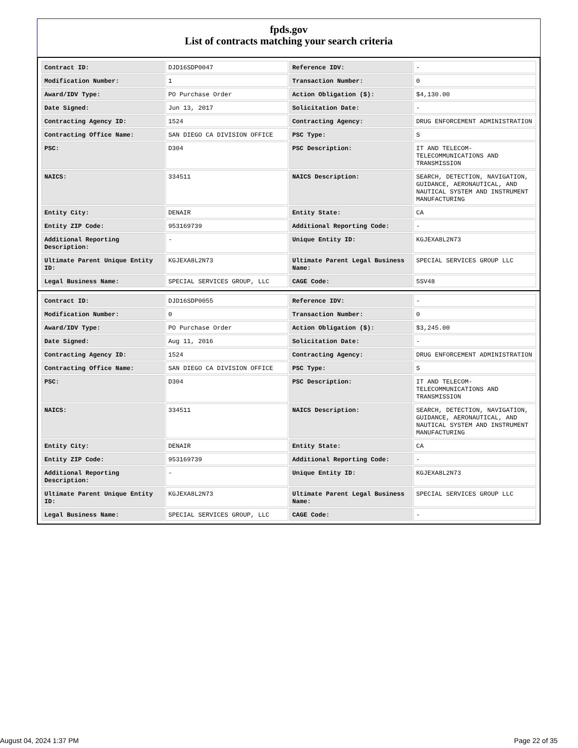fpds.gov
List of contracts matching your search criteria
| Contract ID: | DJD16SDP0047 | Reference IDV: | - |
| Modification Number: | 1 | Transaction Number: | 0 |
| Award/IDV Type: | PO Purchase Order | Action Obligation ($): | $4,130.00 |
| Date Signed: | Jun 13, 2017 | Solicitation Date: | - |
| Contracting Agency ID: | 1524 | Contracting Agency: | DRUG ENFORCEMENT ADMINISTRATION |
| Contracting Office Name: | SAN DIEGO CA DIVISION OFFICE | PSC Type: | S |
| PSC: | D304 | PSC Description: | IT AND TELECOM- TELECOMMUNICATIONS AND TRANSMISSION |
| NAICS: | 334511 | NAICS Description: | SEARCH, DETECTION, NAVIGATION, GUIDANCE, AERONAUTICAL, AND NAUTICAL SYSTEM AND INSTRUMENT MANUFACTURING |
| Entity City: | DENAIR | Entity State: | CA |
| Entity ZIP Code: | 953169739 | Additional Reporting Code: | - |
| Additional Reporting Description: | - | Unique Entity ID: | KGJEXA8L2N73 |
| Ultimate Parent Unique Entity ID: | KGJEXA8L2N73 | Ultimate Parent Legal Business Name: | SPECIAL SERVICES GROUP LLC |
| Legal Business Name: | SPECIAL SERVICES GROUP, LLC | CAGE Code: | 5SV48 |
| Contract ID: | DJD16SDP0055 | Reference IDV: | - |
| Modification Number: | 0 | Transaction Number: | 0 |
| Award/IDV Type: | PO Purchase Order | Action Obligation ($): | $3,245.00 |
| Date Signed: | Aug 11, 2016 | Solicitation Date: | - |
| Contracting Agency ID: | 1524 | Contracting Agency: | DRUG ENFORCEMENT ADMINISTRATION |
| Contracting Office Name: | SAN DIEGO CA DIVISION OFFICE | PSC Type: | S |
| PSC: | D304 | PSC Description: | IT AND TELECOM- TELECOMMUNICATIONS AND TRANSMISSION |
| NAICS: | 334511 | NAICS Description: | SEARCH, DETECTION, NAVIGATION, GUIDANCE, AERONAUTICAL, AND NAUTICAL SYSTEM AND INSTRUMENT MANUFACTURING |
| Entity City: | DENAIR | Entity State: | CA |
| Entity ZIP Code: | 953169739 | Additional Reporting Code: | - |
| Additional Reporting Description: | - | Unique Entity ID: | KGJEXA8L2N73 |
| Ultimate Parent Unique Entity ID: | KGJEXA8L2N73 | Ultimate Parent Legal Business Name: | SPECIAL SERVICES GROUP LLC |
| Legal Business Name: | SPECIAL SERVICES GROUP, LLC | CAGE Code: | - |
August 04, 2024 1:37 PM Page 22 of 35